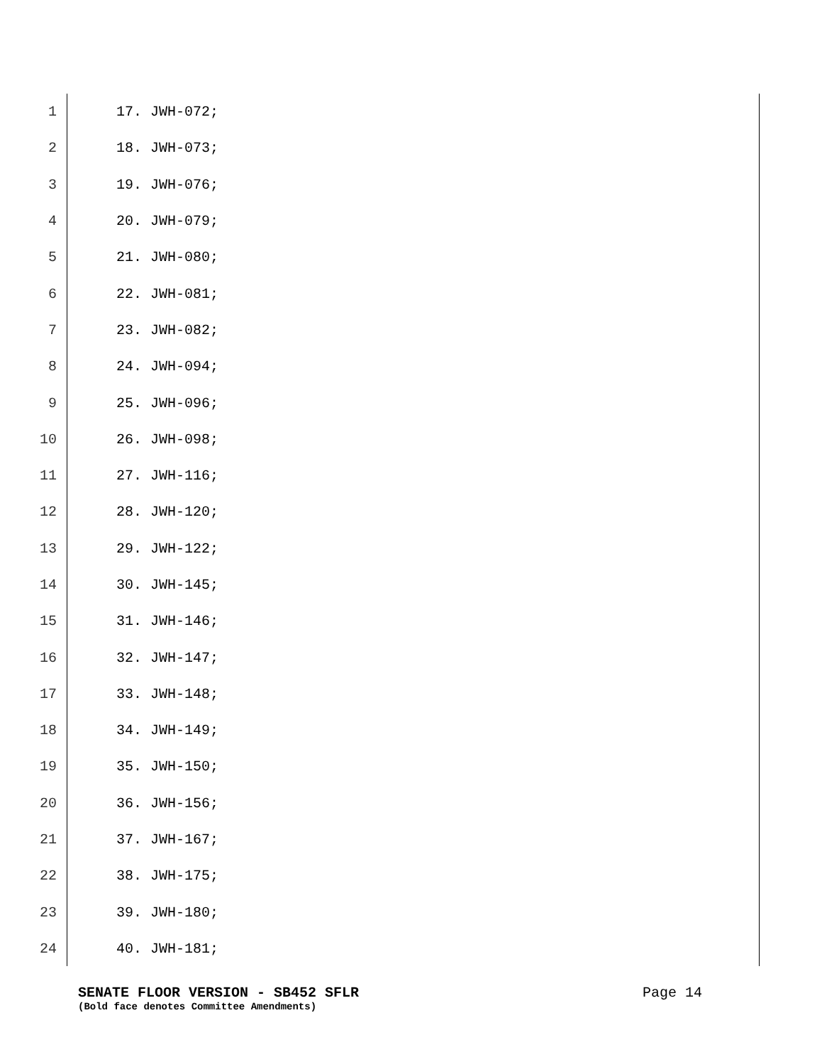1 17. JWH-072;
2 18. JWH-073;
3 19. JWH-076;
4 20. JWH-079;
5 21. JWH-080;
6 22. JWH-081;
7 23. JWH-082;
8 24. JWH-094;
9 25. JWH-096;
10 26. JWH-098;
11 27. JWH-116;
12 28. JWH-120;
13 29. JWH-122;
14 30. JWH-145;
15 31. JWH-146;
16 32. JWH-147;
17 33. JWH-148;
18 34. JWH-149;
19 35. JWH-150;
20 36. JWH-156;
21 37. JWH-167;
22 38. JWH-175;
23 39. JWH-180;
24 40. JWH-181;
SENATE FLOOR VERSION - SB452 SFLR Page 14
(Bold face denotes Committee Amendments)